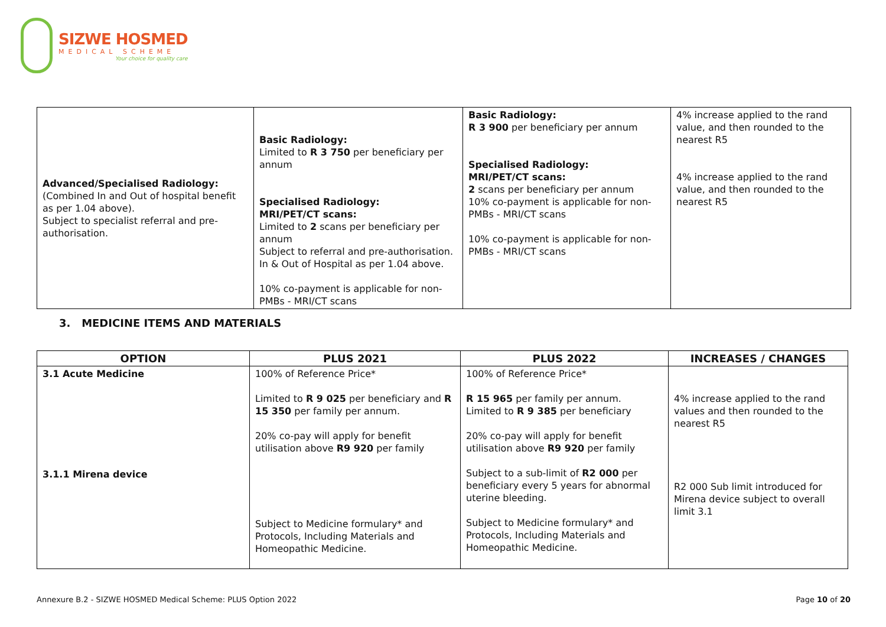SIZWE HOSMED
MEDICAL SCHEME
Your choice for quality care
| Advanced/Specialised Radiology: (Combined In and Out of hospital benefit as per 1.04 above). Subject to specialist referral and pre-authorisation. | Basic Radiology: Limited to R 3 750 per beneficiary per annum Specialised Radiology: MRI/PET/CT scans: Limited to 2 scans per beneficiary per annum Subject to referral and pre-authorisation. In & Out of Hospital as per 1.04 above. 10% co-payment is applicable for non-PMBs - MRI/CT scans | Basic Radiology: R 3 900 per beneficiary per annum Specialised Radiology: MRI/PET/CT scans: 2 scans per beneficiary per annum 10% co-payment is applicable for non-PMBs - MRI/CT scans 10% co-payment is applicable for non-PMBs - MRI/CT scans | 4% increase applied to the rand value, and then rounded to the nearest R5 4% increase applied to the rand value, and then rounded to the nearest R5 |
3. MEDICINE ITEMS AND MATERIALS
| OPTION | PLUS 2021 | PLUS 2022 | INCREASES / CHANGES |
| --- | --- | --- | --- |
| 3.1 Acute Medicine 3.1.1 Mirena device | 100% of Reference Price* Limited to R 9 025 per beneficiary and R 15 350 per family per annum. 20% co-pay will apply for benefit utilisation above R9 920 per family Subject to Medicine formulary* and Protocols, Including Materials and Homeopathic Medicine. | 100% of Reference Price* R 15 965 per family per annum. Limited to R 9 385 per beneficiary 20% co-pay will apply for benefit utilisation above R9 920 per family Subject to a sub-limit of R2 000 per beneficiary every 5 years for abnormal uterine bleeding. Subject to Medicine formulary* and Protocols, Including Materials and Homeopathic Medicine. | 4% increase applied to the rand values and then rounded to the nearest R5 R2 000 Sub limit introduced for Mirena device subject to overall limit 3.1 |
Annexure B.2 - SIZWE HOSMED Medical Scheme: PLUS Option 2022 Page 10 of 20